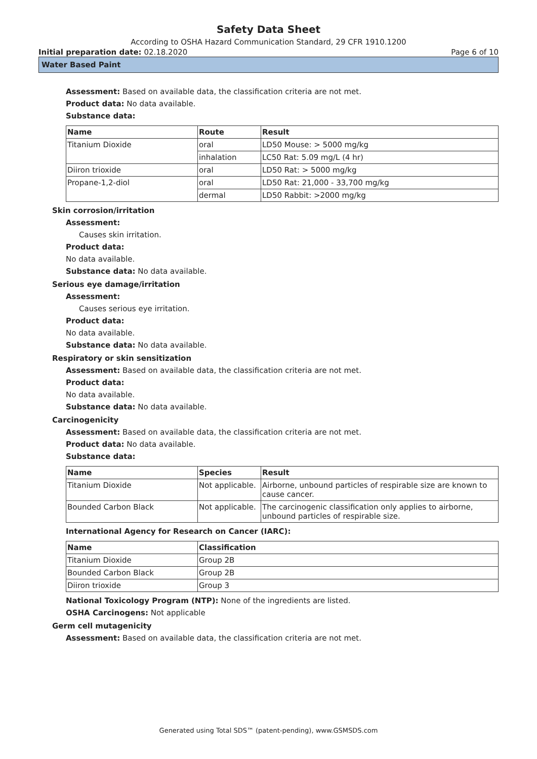Safety Data Sheet
According to OSHA Hazard Communication Standard, 29 CFR 1910.1200
Initial preparation date: 02.18.2020 Page 6 of 10
Water Based Paint
Assessment: Based on available data, the classification criteria are not met.
Product data: No data available.
Substance data:
| Name | Route | Result |
| --- | --- | --- |
| Titanium Dioxide | oral | LD50 Mouse: > 5000 mg/kg |
| | inhalation | LC50 Rat: 5.09 mg/L (4 hr) |
| Diiron trioxide | oral | LD50 Rat: > 5000 mg/kg |
| Propane-1,2-diol | oral | LD50 Rat: 21,000 - 33,700 mg/kg |
| | dermal | LD50 Rabbit: >2000 mg/kg |
Skin corrosion/irritation
Assessment:
Causes skin irritation.
Product data:
No data available.
Substance data: No data available.
Serious eye damage/irritation
Assessment:
Causes serious eye irritation.
Product data:
No data available.
Substance data: No data available.
Respiratory or skin sensitization
Assessment: Based on available data, the classification criteria are not met.
Product data:
No data available.
Substance data: No data available.
Carcinogenicity
Assessment: Based on available data, the classification criteria are not met.
Product data: No data available.
Substance data:
| Name | Species | Result |
| --- | --- | --- |
| Titanium Dioxide | Not applicable. | Airborne, unbound particles of respirable size are known to cause cancer. |
| Bounded Carbon Black | Not applicable. | The carcinogenic classification only applies to airborne, unbound particles of respirable size. |
International Agency for Research on Cancer (IARC):
| Name | Classification |
| --- | --- |
| Titanium Dioxide | Group 2B |
| Bounded Carbon Black | Group 2B |
| Diiron trioxide | Group 3 |
National Toxicology Program (NTP): None of the ingredients are listed.
OSHA Carcinogens: Not applicable
Germ cell mutagenicity
Assessment: Based on available data, the classification criteria are not met.
Generated using Total SDS™ (patent-pending), www.GSMSDS.com